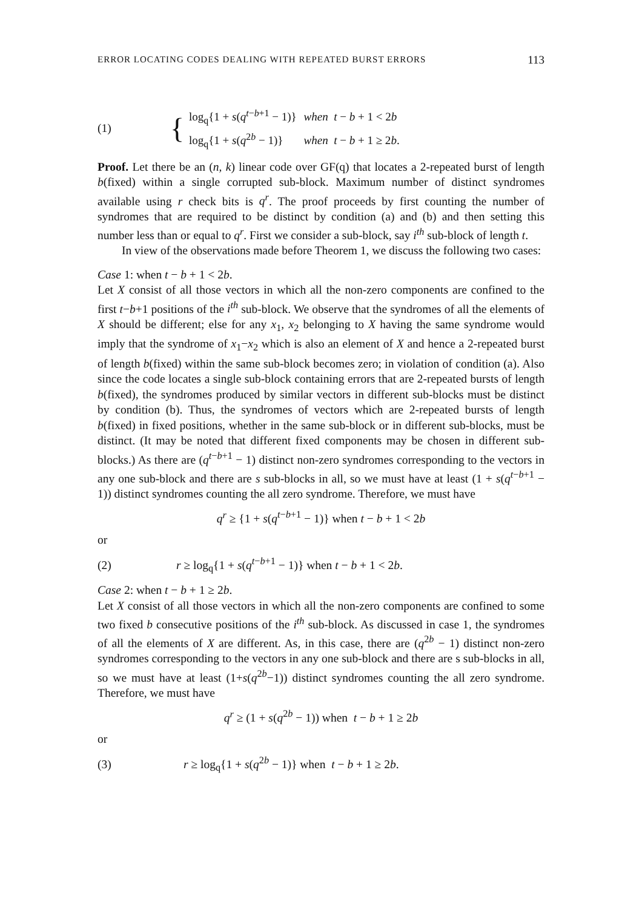ERROR LOCATING CODES DEALING WITH REPEATED BURST ERRORS 113
(1)
{
| log<sub>q</sub>{1 + s ( q<sup>t−b+1</sup> − 1)} | when t − b + 1 < 2 b |
| log<sub>q</sub>{1 + s ( q<sup>2b</sup> − 1)} | when t − b + 1 ≥ 2 b . |
Proof. Let there be an (n, k) linear code over GF(q) that locates a 2-repeated burst of length b(fixed) within a single corrupted sub-block. Maximum number of distinct syndromes available using r check bits is q<sup>r</sup>. The proof proceeds by first counting the number of syndromes that are required to be distinct by condition (a) and (b) and then setting this number less than or equal to q<sup>r</sup>. First we consider a sub-block, say i<sup>th</sup> sub-block of length t.
In view of the observations made before Theorem 1, we discuss the following two cases:
Case 1: when t − b + 1 < 2b.
Let X consist of all those vectors in which all the non-zero components are confined to the first t−b+1 positions of the i<sup>th</sup> sub-block. We observe that the syndromes of all the elements of X should be different; else for any x<sub>1</sub>, x<sub>2</sub> belonging to X having the same syndrome would imply that the syndrome of x<sub>1</sub>−x<sub>2</sub> which is also an element of X and hence a 2-repeated burst of length b(fixed) within the same sub-block becomes zero; in violation of condition (a). Also since the code locates a single sub-block containing errors that are 2-repeated bursts of length b(fixed), the syndromes produced by similar vectors in different sub-blocks must be distinct by condition (b). Thus, the syndromes of vectors which are 2-repeated bursts of length b(fixed) in fixed positions, whether in the same sub-block or in different sub-blocks, must be distinct. (It may be noted that different fixed components may be chosen in different sub-blocks.) As there are (q<sup>t−b+1</sup> − 1) distinct non-zero syndromes corresponding to the vectors in any one sub-block and there are s sub-blocks in all, so we must have at least (1 + s(q<sup>t−b+1</sup> − 1)) distinct syndromes counting the all zero syndrome. Therefore, we must have
q<sup>r</sup> ≥ {1 + s(q<sup>t−b+1</sup> − 1)} when t − b + 1 < 2b
or
(2) r ≥ log<sub>q</sub>{1 + s(q<sup>t−b+1</sup> − 1)} when t − b + 1 < 2b.
Case 2: when t − b + 1 ≥ 2b.
Let X consist of all those vectors in which all the non-zero components are confined to some two fixed b consecutive positions of the i<sup>th</sup> sub-block. As discussed in case 1, the syndromes of all the elements of X are different. As, in this case, there are (q<sup>2b</sup> − 1) distinct non-zero syndromes corresponding to the vectors in any one sub-block and there are s sub-blocks in all, so we must have at least (1+s(q<sup>2b</sup>−1)) distinct syndromes counting the all zero syndrome. Therefore, we must have
q<sup>r</sup> ≥ (1 + s(q<sup>2b</sup> − 1)) when t − b + 1 ≥ 2b
or
(3) r ≥ log<sub>q</sub>{1 + s(q<sup>2b</sup> − 1)} when t − b + 1 ≥ 2b.